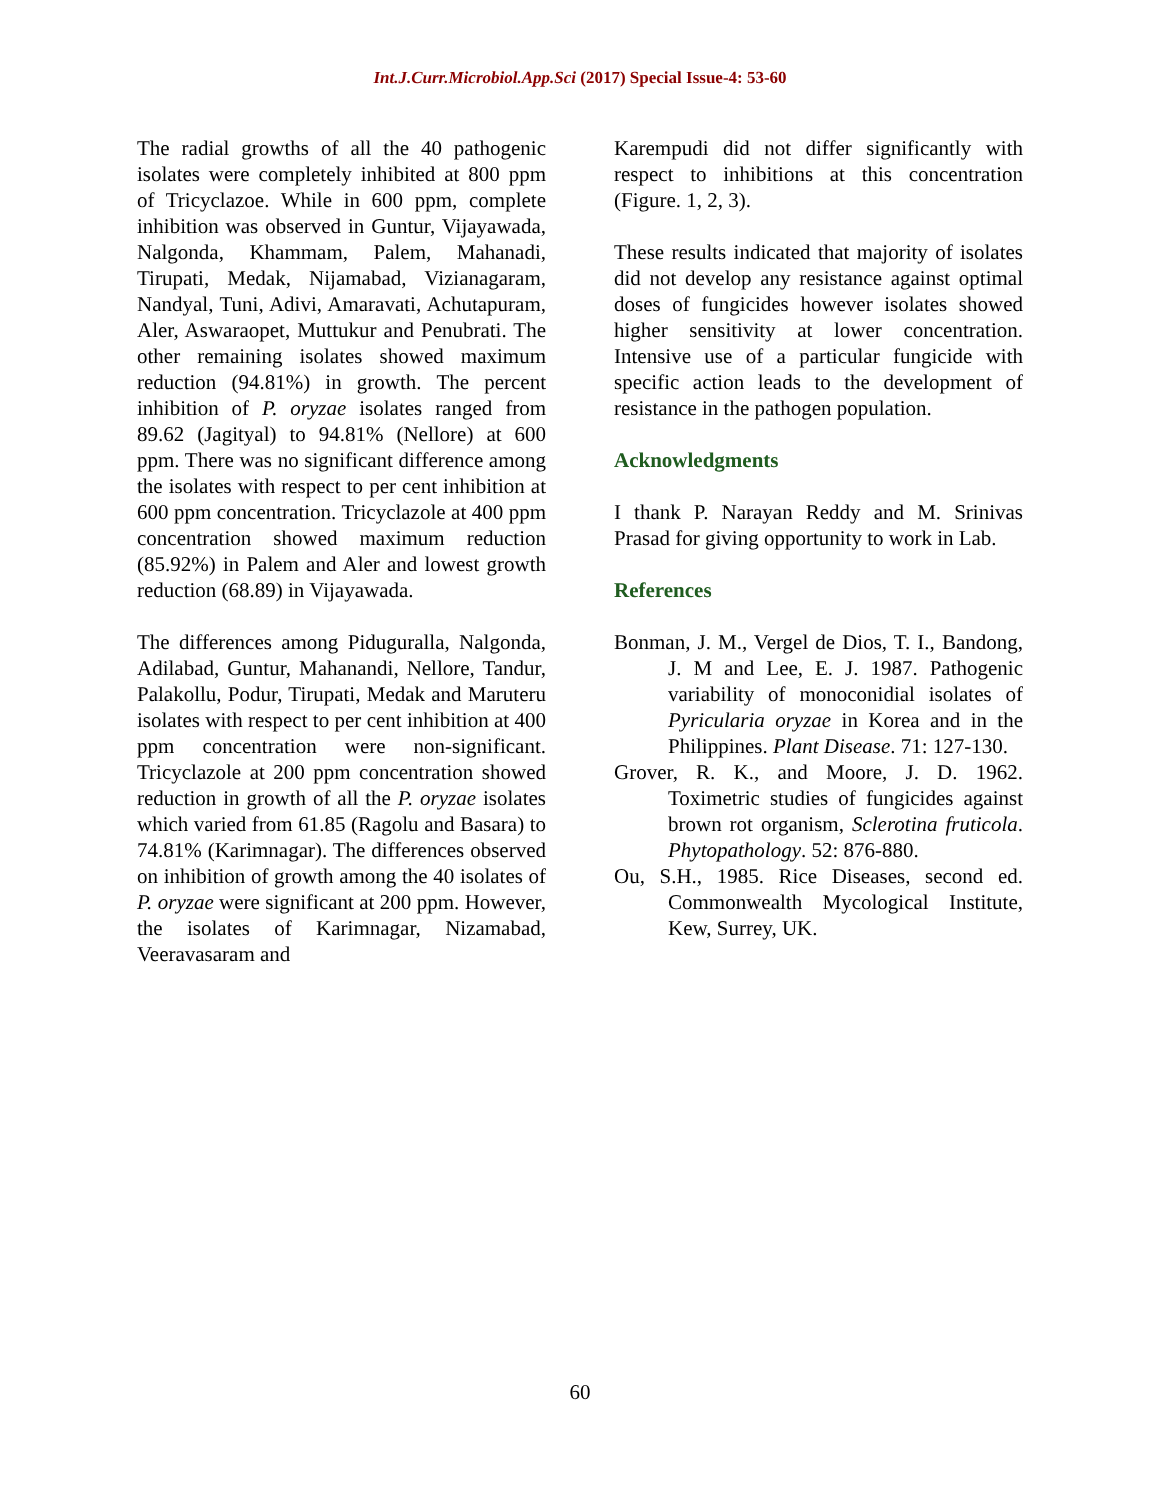Int.J.Curr.Microbiol.App.Sci (2017) Special Issue-4: 53-60
The radial growths of all the 40 pathogenic isolates were completely inhibited at 800 ppm of Tricyclazoe. While in 600 ppm, complete inhibition was observed in Guntur, Vijayawada, Nalgonda, Khammam, Palem, Mahanadi, Tirupati, Medak, Nijamabad, Vizianagaram, Nandyal, Tuni, Adivi, Amaravati, Achutapuram, Aler, Aswaraopet, Muttukur and Penubrati. The other remaining isolates showed maximum reduction (94.81%) in growth. The percent inhibition of P. oryzae isolates ranged from 89.62 (Jagityal) to 94.81% (Nellore) at 600 ppm. There was no significant difference among the isolates with respect to per cent inhibition at 600 ppm concentration. Tricyclazole at 400 ppm concentration showed maximum reduction (85.92%) in Palem and Aler and lowest growth reduction (68.89) in Vijayawada.
The differences among Piduguralla, Nalgonda, Adilabad, Guntur, Mahanandi, Nellore, Tandur, Palakollu, Podur, Tirupati, Medak and Maruteru isolates with respect to per cent inhibition at 400 ppm concentration were non-significant. Tricyclazole at 200 ppm concentration showed reduction in growth of all the P. oryzae isolates which varied from 61.85 (Ragolu and Basara) to 74.81% (Karimnagar). The differences observed on inhibition of growth among the 40 isolates of P. oryzae were significant at 200 ppm. However, the isolates of Karimnagar, Nizamabad, Veeravasaram and
Karempudi did not differ significantly with respect to inhibitions at this concentration (Figure. 1, 2, 3).
These results indicated that majority of isolates did not develop any resistance against optimal doses of fungicides however isolates showed higher sensitivity at lower concentration. Intensive use of a particular fungicide with specific action leads to the development of resistance in the pathogen population.
Acknowledgments
I thank P. Narayan Reddy and M. Srinivas Prasad for giving opportunity to work in Lab.
References
Bonman, J. M., Vergel de Dios, T. I., Bandong, J. M and Lee, E. J. 1987. Pathogenic variability of monoconidial isolates of Pyricularia oryzae in Korea and in the Philippines. Plant Disease. 71: 127-130.
Grover, R. K., and Moore, J. D. 1962. Toximetric studies of fungicides against brown rot organism, Sclerotina fruticola. Phytopathology. 52: 876-880.
Ou, S.H., 1985. Rice Diseases, second ed. Commonwealth Mycological Institute, Kew, Surrey, UK.
60